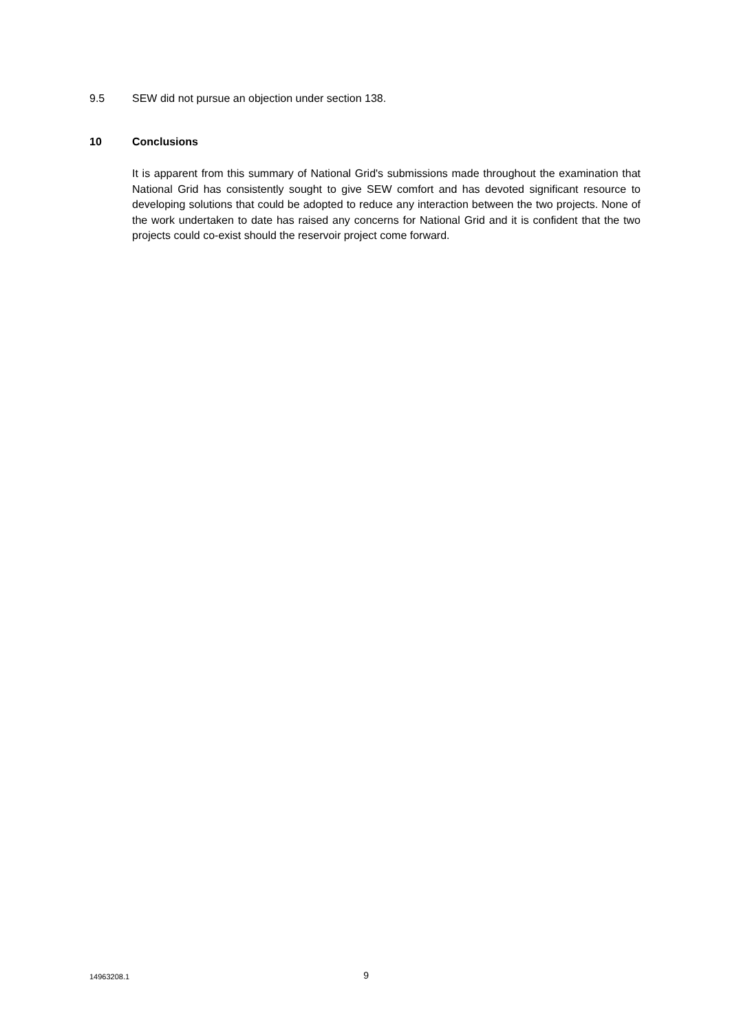9.5 SEW did not pursue an objection under section 138.
10 Conclusions
It is apparent from this summary of National Grid's submissions made throughout the examination that National Grid has consistently sought to give SEW comfort and has devoted significant resource to developing solutions that could be adopted to reduce any interaction between the two projects. None of the work undertaken to date has raised any concerns for National Grid and it is confident that the two projects could co-exist should the reservoir project come forward.
14963208.1 9